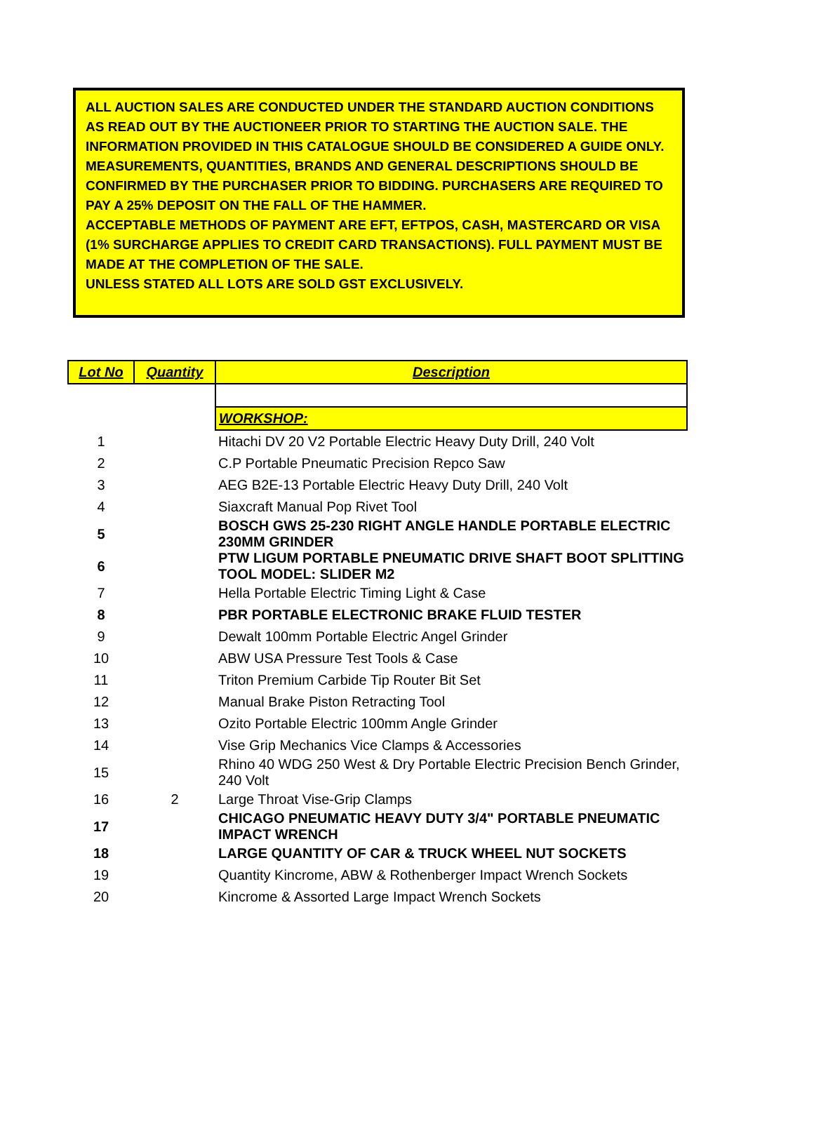ALL AUCTION SALES ARE CONDUCTED UNDER THE STANDARD AUCTION CONDITIONS AS READ OUT BY THE AUCTIONEER PRIOR TO STARTING THE AUCTION SALE. THE INFORMATION PROVIDED IN THIS CATALOGUE SHOULD BE CONSIDERED A GUIDE ONLY. MEASUREMENTS, QUANTITIES, BRANDS AND GENERAL DESCRIPTIONS SHOULD BE CONFIRMED BY THE PURCHASER PRIOR TO BIDDING. PURCHASERS ARE REQUIRED TO PAY A 25% DEPOSIT ON THE FALL OF THE HAMMER.
ACCEPTABLE METHODS OF PAYMENT ARE EFT, EFTPOS, CASH, MASTERCARD OR VISA (1% SURCHARGE APPLIES TO CREDIT CARD TRANSACTIONS). FULL PAYMENT MUST BE MADE AT THE COMPLETION OF THE SALE.
UNLESS STATED ALL LOTS ARE SOLD GST EXCLUSIVELY.
| Lot No | Quantity | Description |
| --- | --- | --- |
| | | WORKSHOP: |
| 1 | | Hitachi DV 20 V2 Portable Electric Heavy Duty Drill, 240 Volt |
| 2 | | C.P Portable Pneumatic Precision Repco Saw |
| 3 | | AEG B2E-13 Portable Electric Heavy Duty Drill, 240 Volt |
| 4 | | Siaxcraft Manual Pop Rivet Tool |
| 5 | | BOSCH GWS 25-230 RIGHT ANGLE HANDLE PORTABLE ELECTRIC 230MM GRINDER |
| 6 | | PTW LIGUM PORTABLE PNEUMATIC DRIVE SHAFT BOOT SPLITTING TOOL MODEL: SLIDER M2 |
| 7 | | Hella Portable Electric Timing Light & Case |
| 8 | | PBR PORTABLE ELECTRONIC BRAKE FLUID TESTER |
| 9 | | Dewalt 100mm Portable Electric Angel Grinder |
| 10 | | ABW USA Pressure Test Tools & Case |
| 11 | | Triton Premium Carbide Tip Router Bit Set |
| 12 | | Manual Brake Piston Retracting Tool |
| 13 | | Ozito Portable Electric 100mm Angle Grinder |
| 14 | | Vise Grip Mechanics Vice Clamps & Accessories |
| 15 | | Rhino 40 WDG 250 West & Dry Portable Electric Precision Bench Grinder, 240 Volt |
| 16 | 2 | Large Throat Vise-Grip Clamps |
| 17 | | CHICAGO PNEUMATIC HEAVY DUTY 3/4" PORTABLE PNEUMATIC IMPACT WRENCH |
| 18 | | LARGE QUANTITY OF CAR & TRUCK WHEEL NUT SOCKETS |
| 19 | | Quantity Kincrome, ABW & Rothenberger Impact Wrench Sockets |
| 20 | | Kincrome & Assorted Large Impact Wrench Sockets |